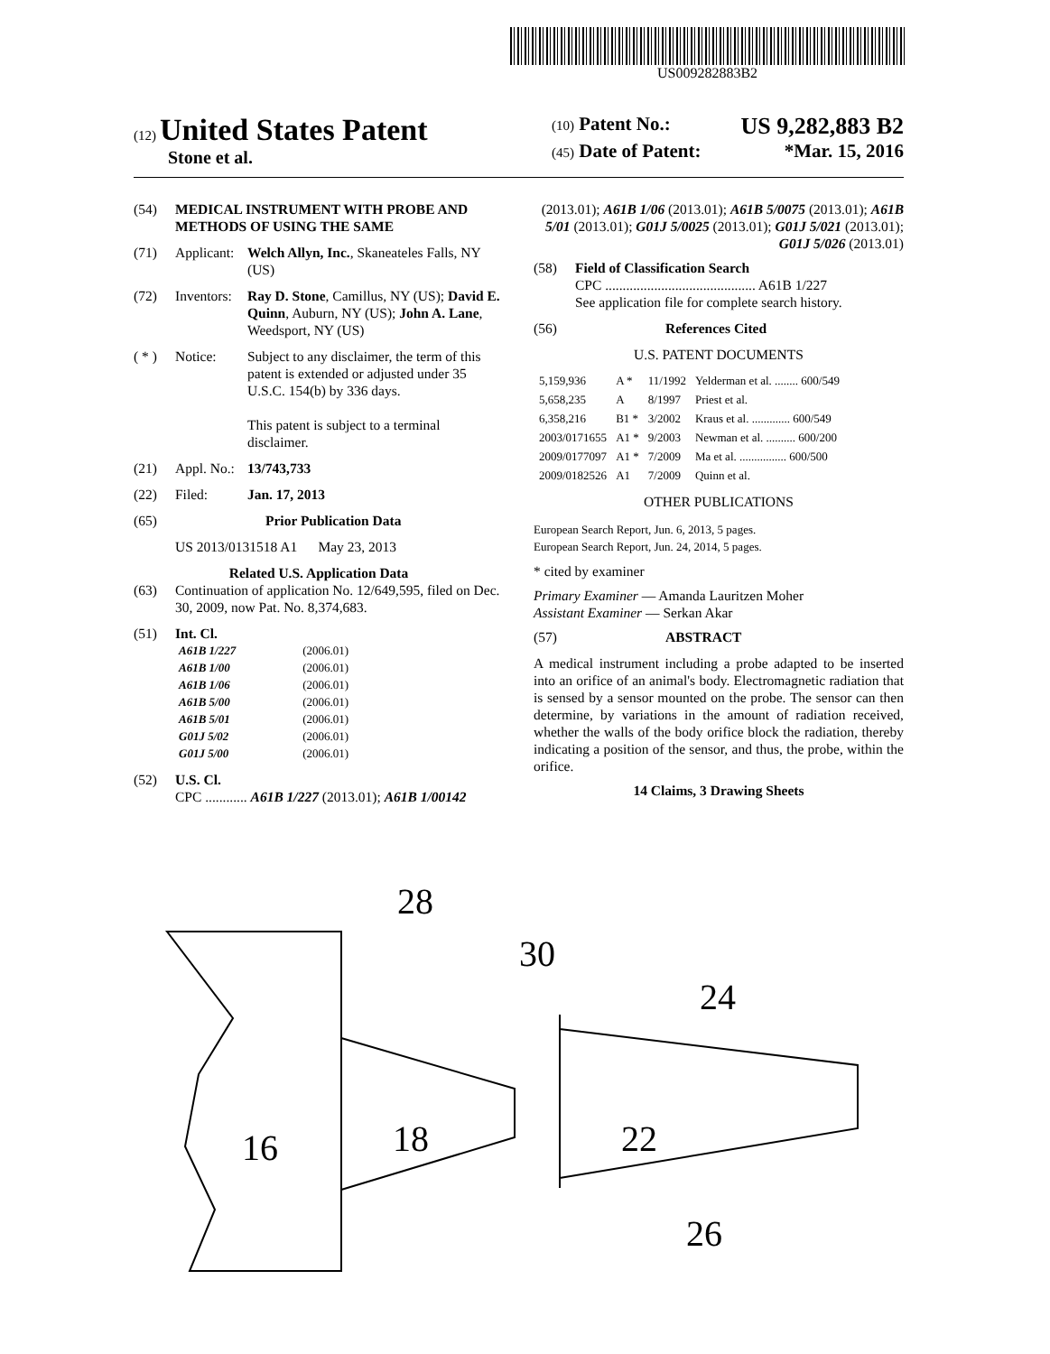US009282883B2
(12) United States Patent
Stone et al.
(10) Patent No.: US 9,282,883 B2
(45) Date of Patent: *Mar. 15, 2016
(54) MEDICAL INSTRUMENT WITH PROBE AND METHODS OF USING THE SAME
(71) Applicant: Welch Allyn, Inc., Skaneateles Falls, NY (US)
(72) Inventors: Ray D. Stone, Camillus, NY (US); David E. Quinn, Auburn, NY (US); John A. Lane, Weedsport, NY (US)
( * ) Notice: Subject to any disclaimer, the term of this patent is extended or adjusted under 35 U.S.C. 154(b) by 336 days.
This patent is subject to a terminal disclaimer.
(21) Appl. No.: 13/743,733
(22) Filed: Jan. 17, 2013
(65) Prior Publication Data
US 2013/0131518 A1 May 23, 2013
Related U.S. Application Data
(63) Continuation of application No. 12/649,595, filed on Dec. 30, 2009, now Pat. No. 8,374,683.
(51) Int. Cl.
| A61B 1/227 | (2006.01) |
| A61B 1/00 | (2006.01) |
| A61B 1/06 | (2006.01) |
| A61B 5/00 | (2006.01) |
| A61B 5/01 | (2006.01) |
| G01J 5/02 | (2006.01) |
| G01J 5/00 | (2006.01) |
(52) U.S. Cl.
CPC ............ A61B 1/227 (2013.01); A61B 1/00142
(2013.01); A61B 1/06 (2013.01); A61B 5/0075 (2013.01); A61B 5/01 (2013.01); G01J 5/0025 (2013.01); G01J 5/021 (2013.01); G01J 5/026 (2013.01)
(58) Field of Classification Search
CPC ........................................... A61B 1/227
See application file for complete search history.
(56) References Cited
U.S. PATENT DOCUMENTS
| 5,159,936 | A * | 11/1992 | Yelderman et al. ........ 600/549 |
| 5,658,235 | A | 8/1997 | Priest et al. |
| 6,358,216 | B1 * | 3/2002 | Kraus et al. ............. 600/549 |
| 2003/0171655 | A1 * | 9/2003 | Newman et al. .......... 600/200 |
| 2009/0177097 | A1 * | 7/2009 | Ma et al. ................ 600/500 |
| 2009/0182526 | A1 | 7/2009 | Quinn et al. |
OTHER PUBLICATIONS
European Search Report, Jun. 6, 2013, 5 pages.
European Search Report, Jun. 24, 2014, 5 pages.
* cited by examiner
Primary Examiner — Amanda Lauritzen Moher
Assistant Examiner — Serkan Akar
(57) ABSTRACT
A medical instrument including a probe adapted to be inserted into an orifice of an animal's body. Electromagnetic radiation that is sensed by a sensor mounted on the probe. The sensor can then determine, by variations in the amount of radiation received, whether the walls of the body orifice block the radiation, thereby indicating a position of the sensor, and thus, the probe, within the orifice.
14 Claims, 3 Drawing Sheets
16
18
22
28
30
24
26